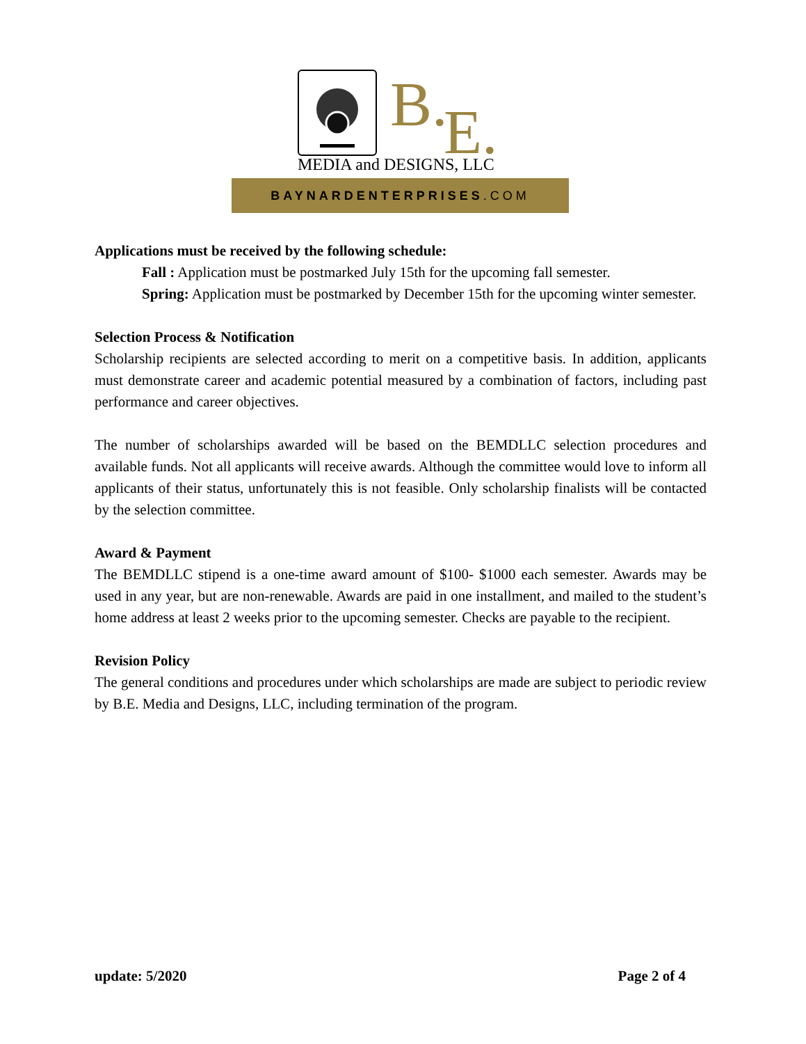B. E.
MEDIA and DESIGNS, LLC
BAYNARDENTERPRISES.COM
Applications must be received by the following schedule:
Fall : Application must be postmarked July 15th for the upcoming fall semester.
Spring: Application must be postmarked by December 15th for the upcoming winter semester.
Selection Process & Notification
Scholarship recipients are selected according to merit on a competitive basis. In addition, applicants must demonstrate career and academic potential measured by a combination of factors, including past performance and career objectives.
The number of scholarships awarded will be based on the BEMDLLC selection procedures and available funds. Not all applicants will receive awards. Although the committee would love to inform all applicants of their status, unfortunately this is not feasible. Only scholarship finalists will be contacted by the selection committee.
Award & Payment
The BEMDLLC stipend is a one-time award amount of $100- $1000 each semester. Awards may be used in any year, but are non-renewable. Awards are paid in one installment, and mailed to the student’s home address at least 2 weeks prior to the upcoming semester. Checks are payable to the recipient.
Revision Policy
The general conditions and procedures under which scholarships are made are subject to periodic review by B.E. Media and Designs, LLC, including termination of the program.
update: 5/2020 Page 2 of 4